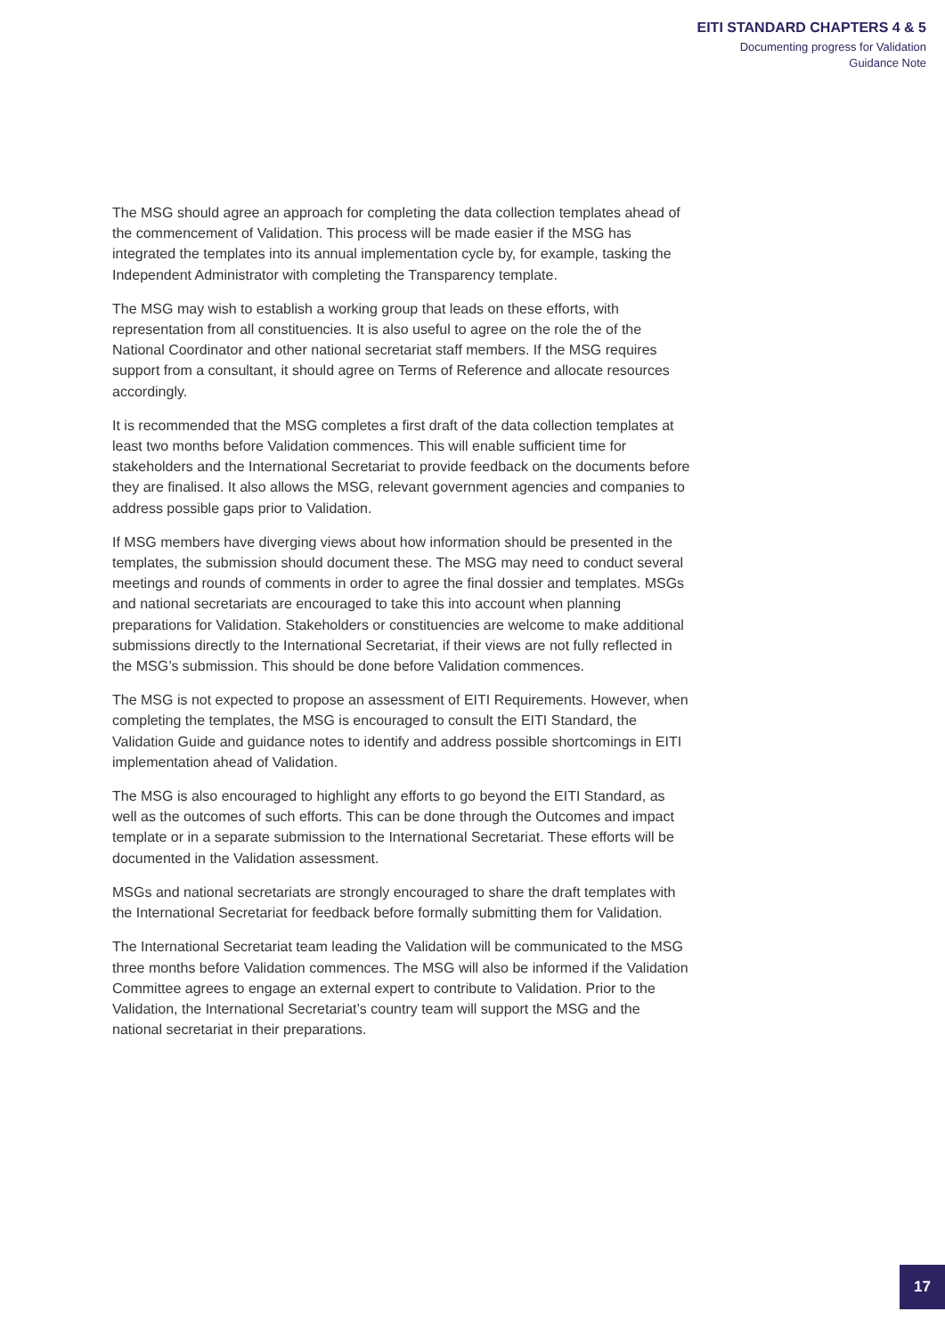EITI STANDARD CHAPTERS 4 & 5
Documenting progress for Validation
Guidance Note
The MSG should agree an approach for completing the data collection templates ahead of the commencement of Validation. This process will be made easier if the MSG has integrated the templates into its annual implementation cycle by, for example, tasking the Independent Administrator with completing the Transparency template.
The MSG may wish to establish a working group that leads on these efforts, with representation from all constituencies. It is also useful to agree on the role the of the National Coordinator and other national secretariat staff members. If the MSG requires support from a consultant, it should agree on Terms of Reference and allocate resources accordingly.
It is recommended that the MSG completes a first draft of the data collection templates at least two months before Validation commences. This will enable sufficient time for stakeholders and the International Secretariat to provide feedback on the documents before they are finalised. It also allows the MSG, relevant government agencies and companies to address possible gaps prior to Validation.
If MSG members have diverging views about how information should be presented in the templates, the submission should document these. The MSG may need to conduct several meetings and rounds of comments in order to agree the final dossier and templates. MSGs and national secretariats are encouraged to take this into account when planning preparations for Validation. Stakeholders or constituencies are welcome to make additional submissions directly to the International Secretariat, if their views are not fully reflected in the MSG’s submission. This should be done before Validation commences.
The MSG is not expected to propose an assessment of EITI Requirements. However, when completing the templates, the MSG is encouraged to consult the EITI Standard, the Validation Guide and guidance notes to identify and address possible shortcomings in EITI implementation ahead of Validation.
The MSG is also encouraged to highlight any efforts to go beyond the EITI Standard, as well as the outcomes of such efforts. This can be done through the Outcomes and impact template or in a separate submission to the International Secretariat. These efforts will be documented in the Validation assessment.
MSGs and national secretariats are strongly encouraged to share the draft templates with the International Secretariat for feedback before formally submitting them for Validation.
The International Secretariat team leading the Validation will be communicated to the MSG three months before Validation commences. The MSG will also be informed if the Validation Committee agrees to engage an external expert to contribute to Validation. Prior to the Validation, the International Secretariat’s country team will support the MSG and the national secretariat in their preparations.
17